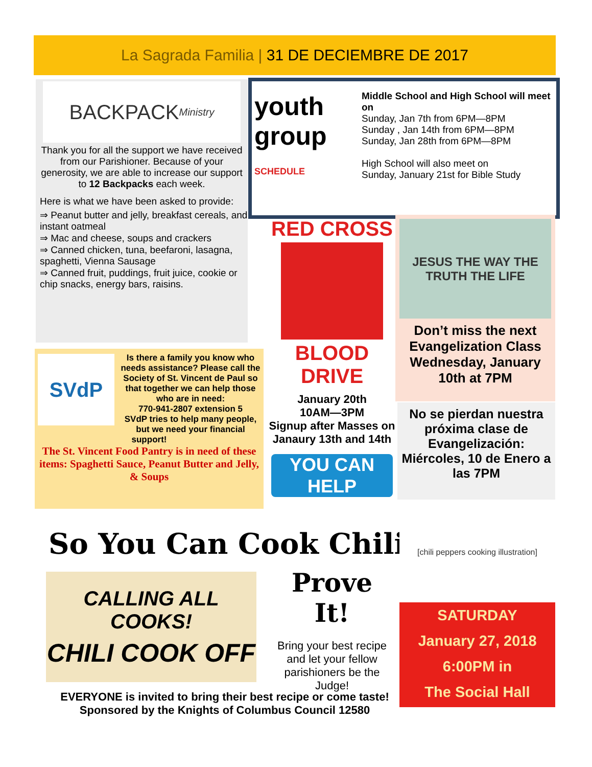La Sagrada Familia | 31 DE DECIEMBRE DE 2017
BACKPACK Ministry
Thank you for all the support we have received from our Parishioner. Because of your generosity, we are able to increase our support to 12 Backpacks each week.
Here is what we have been asked to provide:
⇒ Peanut butter and jelly, breakfast cereals, and instant oatmeal
⇒ Mac and cheese, soups and crackers
⇒ Canned chicken, tuna, beefaroni, lasagna, spaghetti, Vienna Sausage
⇒ Canned fruit, puddings, fruit juice, cookie or chip snacks, energy bars, raisins.
youth group SCHEDULE
Middle School and High School will meet on
Sunday, Jan 7th from 6PM—8PM
Sunday , Jan 14th from 6PM—8PM
Sunday, Jan 28th from 6PM—8PM
High School will also meet on
Sunday, January 21st for Bible Study
RED CROSS
BLOOD DRIVE
January 20th
10AM—3PM
Signup after Masses on Janaury 13th and 14th
YOU CAN HELP
JESUS THE WAY THE TRUTH THE LIFE
Don’t miss the next Evangelization Class Wednesday, January 10th at 7PM
No se pierdan nuestra próxima clase de Evangelización: Miércoles, 10 de Enero a las 7PM
SVdP
Is there a family you know who needs assistance? Please call the Society of St. Vincent de Paul so that together we can help those who are in need:
770-941-2807 extension 5
SVdP tries to help many people, but we need your financial support!
The St. Vincent Food Pantry is in need of these items: Spaghetti Sauce, Peanut Butter and Jelly, & Soups
So You Can Cook Chili?
CALLING ALL COOKS!
CHILI COOK OFF
Prove It!
Bring your best recipe and let your fellow parishioners be the Judge!
[chili peppers cooking illustration]
SATURDAY
January 27, 2018
6:00PM in
The Social Hall
EVERYONE is invited to bring their best recipe or come taste!
Sponsored by the Knights of Columbus Council 12580